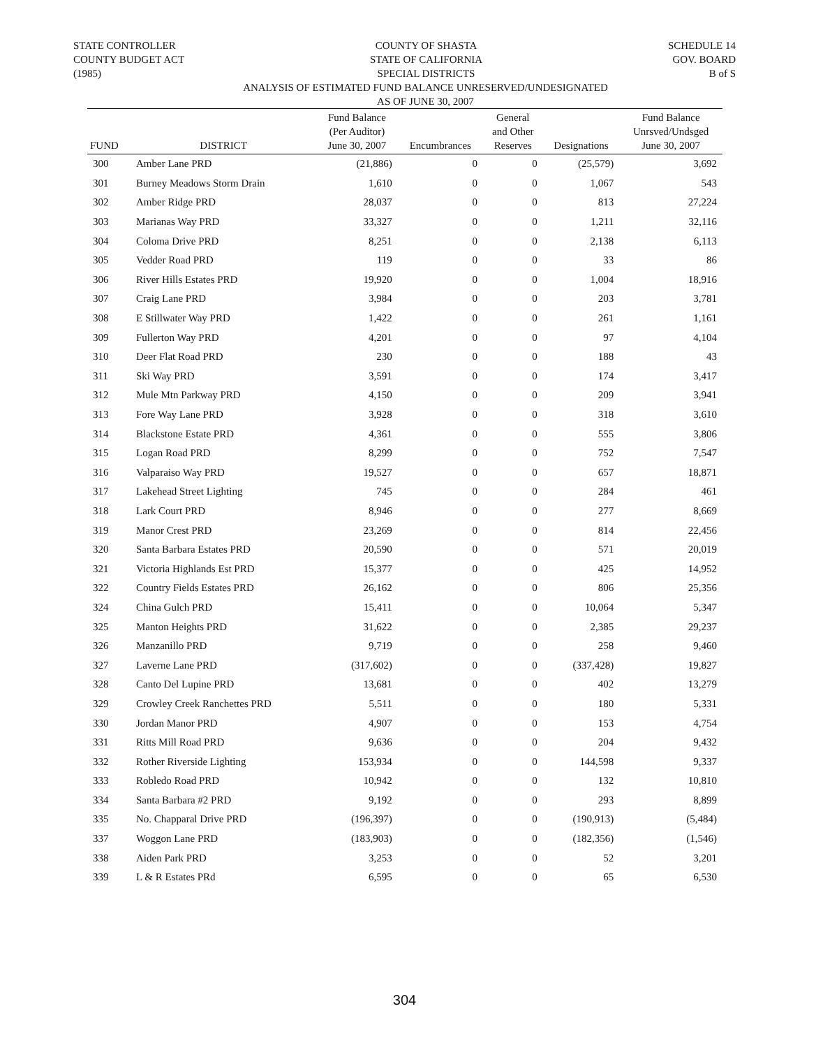STATE CONTROLLER
COUNTY BUDGET ACT
(1985)
COUNTY OF SHASTA
STATE OF CALIFORNIA
SPECIAL DISTRICTS
SCHEDULE 14
GOV. BOARD
B of S
ANALYSIS OF ESTIMATED FUND BALANCE UNRESERVED/UNDESIGNATED
AS OF JUNE 30, 2007
| FUND | DISTRICT | Fund Balance (Per Auditor) June 30, 2007 | Encumbrances | General and Other Reserves | Designations | Fund Balance Unrsved/Undsged June 30, 2007 |
| --- | --- | --- | --- | --- | --- | --- |
| 300 | Amber Lane PRD | (21,886) | 0 | 0 | (25,579) | 3,692 |
| 301 | Burney Meadows Storm Drain | 1,610 | 0 | 0 | 1,067 | 543 |
| 302 | Amber Ridge PRD | 28,037 | 0 | 0 | 813 | 27,224 |
| 303 | Marianas Way PRD | 33,327 | 0 | 0 | 1,211 | 32,116 |
| 304 | Coloma Drive PRD | 8,251 | 0 | 0 | 2,138 | 6,113 |
| 305 | Vedder Road PRD | 119 | 0 | 0 | 33 | 86 |
| 306 | River Hills Estates PRD | 19,920 | 0 | 0 | 1,004 | 18,916 |
| 307 | Craig Lane PRD | 3,984 | 0 | 0 | 203 | 3,781 |
| 308 | E Stillwater Way PRD | 1,422 | 0 | 0 | 261 | 1,161 |
| 309 | Fullerton Way PRD | 4,201 | 0 | 0 | 97 | 4,104 |
| 310 | Deer Flat Road PRD | 230 | 0 | 0 | 188 | 43 |
| 311 | Ski Way PRD | 3,591 | 0 | 0 | 174 | 3,417 |
| 312 | Mule Mtn Parkway PRD | 4,150 | 0 | 0 | 209 | 3,941 |
| 313 | Fore Way Lane PRD | 3,928 | 0 | 0 | 318 | 3,610 |
| 314 | Blackstone Estate PRD | 4,361 | 0 | 0 | 555 | 3,806 |
| 315 | Logan Road PRD | 8,299 | 0 | 0 | 752 | 7,547 |
| 316 | Valparaiso Way PRD | 19,527 | 0 | 0 | 657 | 18,871 |
| 317 | Lakehead Street Lighting | 745 | 0 | 0 | 284 | 461 |
| 318 | Lark Court PRD | 8,946 | 0 | 0 | 277 | 8,669 |
| 319 | Manor Crest PRD | 23,269 | 0 | 0 | 814 | 22,456 |
| 320 | Santa Barbara Estates PRD | 20,590 | 0 | 0 | 571 | 20,019 |
| 321 | Victoria Highlands Est PRD | 15,377 | 0 | 0 | 425 | 14,952 |
| 322 | Country Fields Estates PRD | 26,162 | 0 | 0 | 806 | 25,356 |
| 324 | China Gulch PRD | 15,411 | 0 | 0 | 10,064 | 5,347 |
| 325 | Manton Heights PRD | 31,622 | 0 | 0 | 2,385 | 29,237 |
| 326 | Manzanillo PRD | 9,719 | 0 | 0 | 258 | 9,460 |
| 327 | Laverne Lane PRD | (317,602) | 0 | 0 | (337,428) | 19,827 |
| 328 | Canto Del Lupine PRD | 13,681 | 0 | 0 | 402 | 13,279 |
| 329 | Crowley Creek Ranchettes PRD | 5,511 | 0 | 0 | 180 | 5,331 |
| 330 | Jordan Manor PRD | 4,907 | 0 | 0 | 153 | 4,754 |
| 331 | Ritts Mill Road PRD | 9,636 | 0 | 0 | 204 | 9,432 |
| 332 | Rother Riverside Lighting | 153,934 | 0 | 0 | 144,598 | 9,337 |
| 333 | Robledo Road PRD | 10,942 | 0 | 0 | 132 | 10,810 |
| 334 | Santa Barbara #2 PRD | 9,192 | 0 | 0 | 293 | 8,899 |
| 335 | No. Chapparal Drive PRD | (196,397) | 0 | 0 | (190,913) | (5,484) |
| 337 | Woggon Lane PRD | (183,903) | 0 | 0 | (182,356) | (1,546) |
| 338 | Aiden Park PRD | 3,253 | 0 | 0 | 52 | 3,201 |
| 339 | L & R Estates PRd | 6,595 | 0 | 0 | 65 | 6,530 |
304